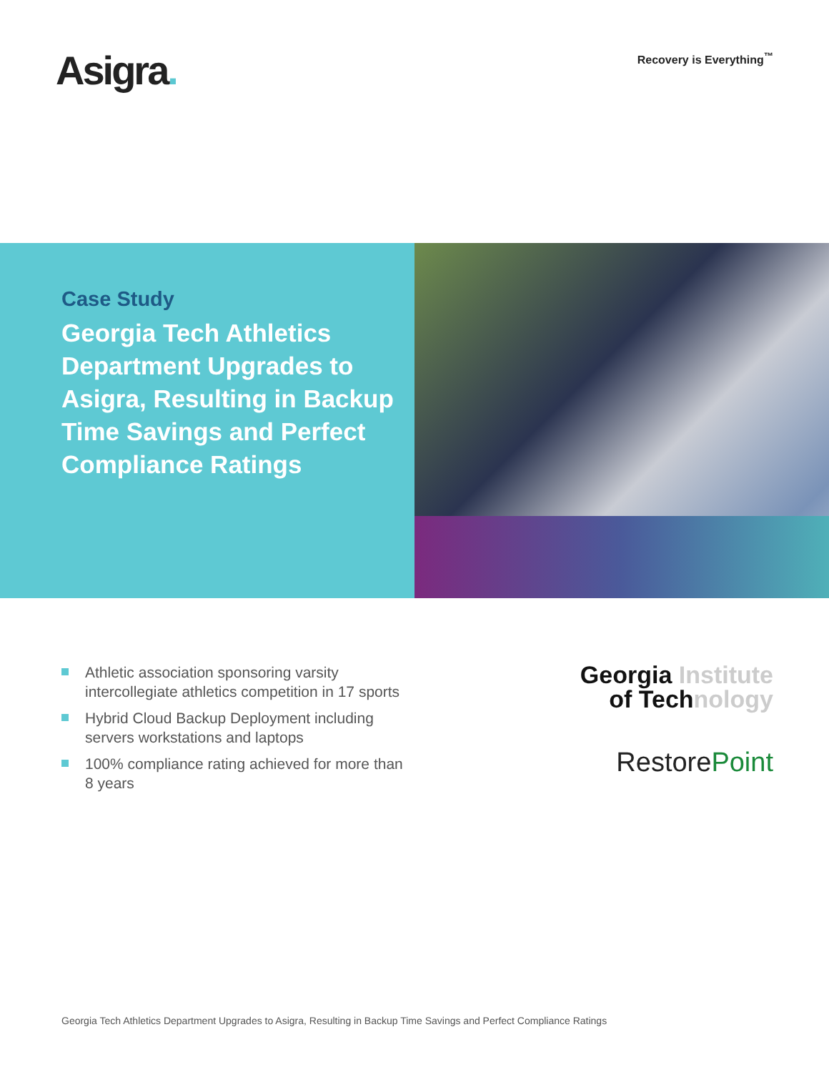Asigra.
Recovery is Everything<sup>™</sup>
Case Study
Georgia Tech Athletics Department Upgrades to Asigra, Resulting in Backup Time Savings and Perfect Compliance Ratings
Athletic association sponsoring varsity intercollegiate athletics competition in 17 sports
Hybrid Cloud Backup Deployment including servers workstations and laptops
100% compliance rating achieved for more than 8 years
Georgia Institute
of Technology
RestorePoint
Georgia Tech Athletics Department Upgrades to Asigra, Resulting in Backup Time Savings and Perfect Compliance Ratings